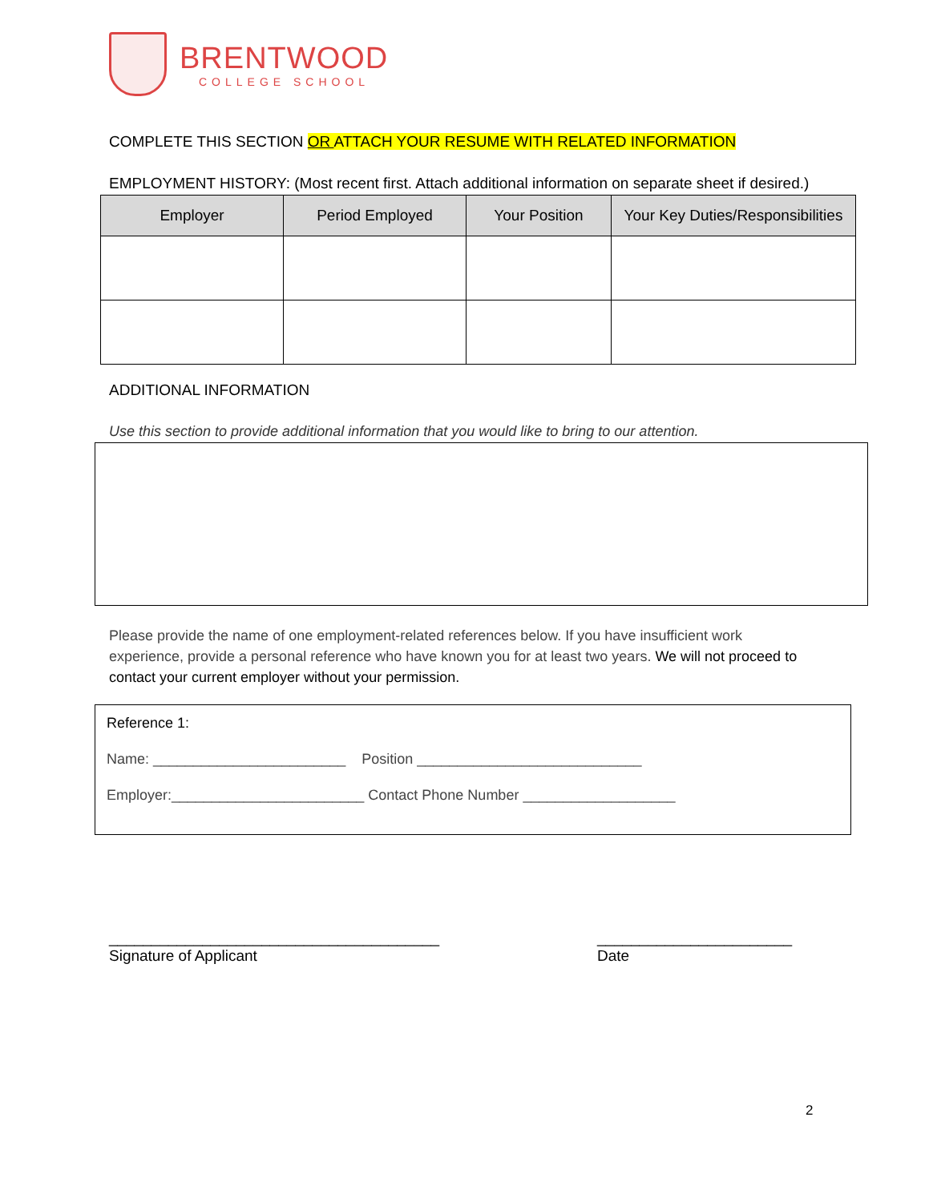BRENTWOOD
COLLEGE SCHOOL
COMPLETE THIS SECTION OR ATTACH YOUR RESUME WITH RELATED INFORMATION
EMPLOYMENT HISTORY: (Most recent first. Attach additional information on separate sheet if desired.)
| Employer | Period Employed | Your Position | Your Key Duties/Responsibilities |
| --- | --- | --- | --- |
ADDITIONAL INFORMATION
Use this section to provide additional information that you would like to bring to our attention.
Please provide the name of one employment-related references below. If you have insufficient work experience, provide a personal reference who have known you for at least two years. We will not proceed to contact your current employer without your permission.
Reference 1:
Name: ________________________ Position ____________________________
Employer:________________________ Contact Phone Number ___________________
_______________________________________
Signature of Applicant
_______________________
Date
2